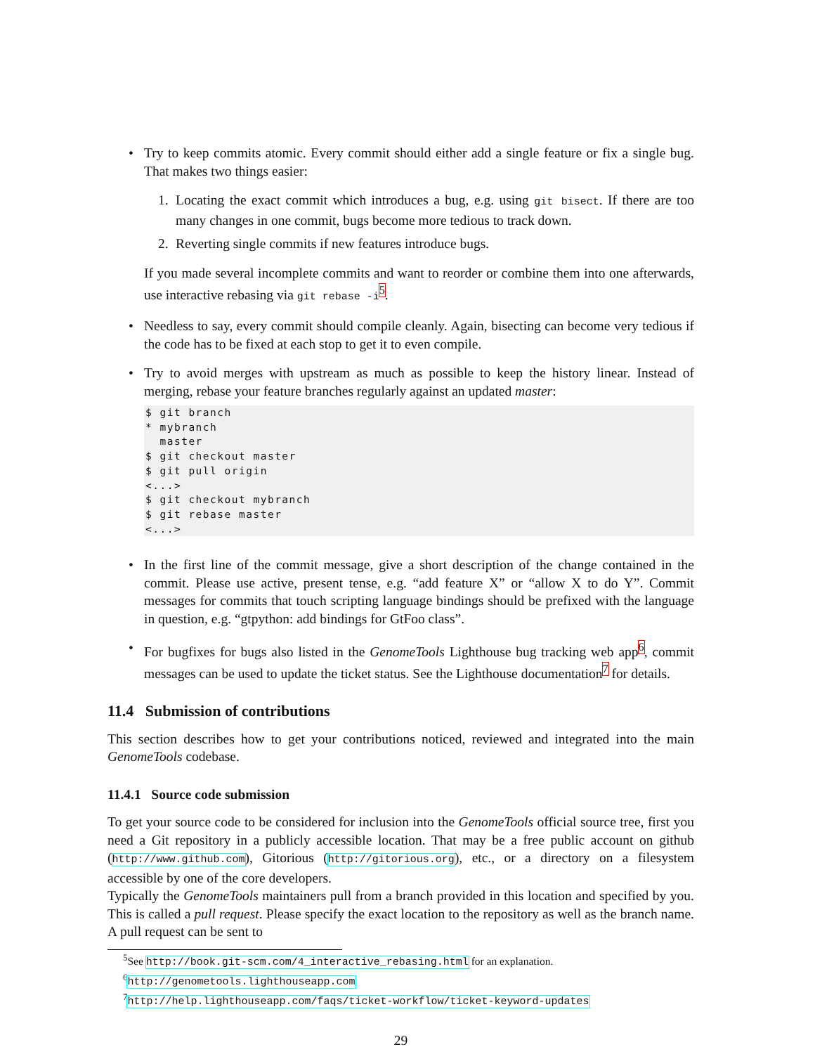•
Try to keep commits atomic. Every commit should either add a single feature or fix a single bug. That makes two things easier:
1.
Locating the exact commit which introduces a bug, e.g. using git bisect. If there are too many changes in one commit, bugs become more tedious to track down.
2.
Reverting single commits if new features introduce bugs.
If you made several incomplete commits and want to reorder or combine them into one afterwards, use interactive rebasing via git rebase -i<sup>5</sup>.
•
Needless to say, every commit should compile cleanly. Again, bisecting can become very tedious if the code has to be fixed at each stop to get it to even compile.
•
Try to avoid merges with upstream as much as possible to keep the history linear. Instead of merging, rebase your feature branches regularly against an updated master:
$ git branch
* mybranch
  master
$ git checkout master
$ git pull origin
<...>
$ git checkout mybranch
$ git rebase master
<...>
•
In the first line of the commit message, give a short description of the change contained in the commit. Please use active, present tense, e.g. “add feature X” or “allow X to do Y”. Commit messages for commits that touch scripting language bindings should be prefixed with the language in question, e.g. “gtpython: add bindings for GtFoo class”.
•
For bugfixes for bugs also listed in the GenomeTools Lighthouse bug tracking web app<sup>6</sup>, commit messages can be used to update the ticket status. See the Lighthouse documentation<sup>7</sup> for details.
11.4 Submission of contributions
This section describes how to get your contributions noticed, reviewed and integrated into the main GenomeTools codebase.
11.4.1 Source code submission
To get your source code to be considered for inclusion into the GenomeTools official source tree, first you need a Git repository in a publicly accessible location. That may be a free public account on github (http://www.github.com), Gitorious (http://gitorious.org), etc., or a directory on a filesystem accessible by one of the core developers.
Typically the GenomeTools maintainers pull from a branch provided in this location and specified by you. This is called a pull request. Please specify the exact location to the repository as well as the branch name. A pull request can be sent to
<sup>5</sup> See http://book.git-scm.com/4_interactive_rebasing.html for an explanation.
<sup>6</sup> http://genometools.lighthouseapp.com
<sup>7</sup> http://help.lighthouseapp.com/faqs/ticket-workflow/ticket-keyword-updates
29